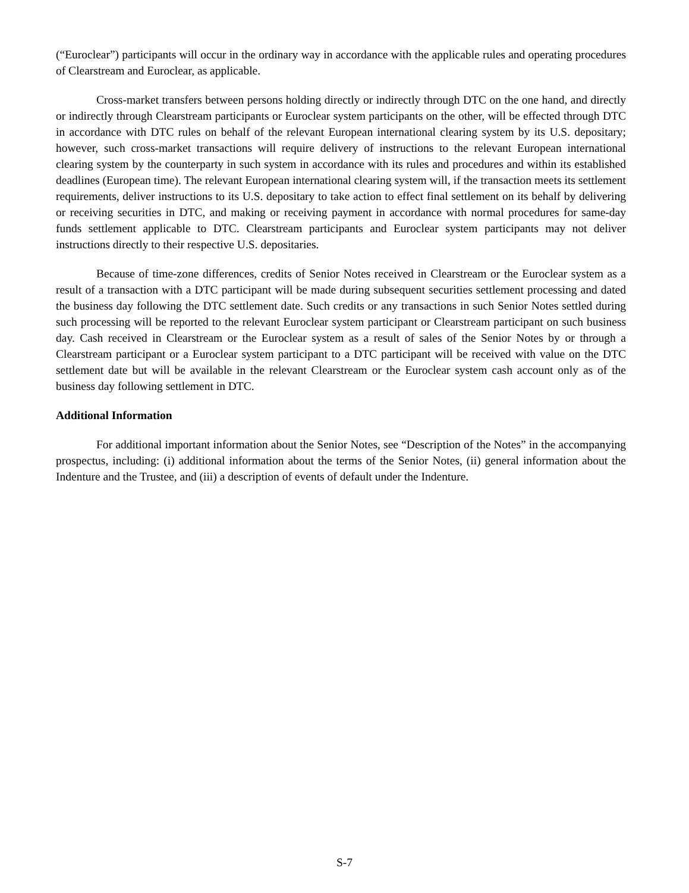(“Euroclear”) participants will occur in the ordinary way in accordance with the applicable rules and operating procedures of Clearstream and Euroclear, as applicable.
Cross-market transfers between persons holding directly or indirectly through DTC on the one hand, and directly or indirectly through Clearstream participants or Euroclear system participants on the other, will be effected through DTC in accordance with DTC rules on behalf of the relevant European international clearing system by its U.S. depositary; however, such cross-market transactions will require delivery of instructions to the relevant European international clearing system by the counterparty in such system in accordance with its rules and procedures and within its established deadlines (European time). The relevant European international clearing system will, if the transaction meets its settlement requirements, deliver instructions to its U.S. depositary to take action to effect final settlement on its behalf by delivering or receiving securities in DTC, and making or receiving payment in accordance with normal procedures for same-day funds settlement applicable to DTC. Clearstream participants and Euroclear system participants may not deliver instructions directly to their respective U.S. depositaries.
Because of time-zone differences, credits of Senior Notes received in Clearstream or the Euroclear system as a result of a transaction with a DTC participant will be made during subsequent securities settlement processing and dated the business day following the DTC settlement date. Such credits or any transactions in such Senior Notes settled during such processing will be reported to the relevant Euroclear system participant or Clearstream participant on such business day. Cash received in Clearstream or the Euroclear system as a result of sales of the Senior Notes by or through a Clearstream participant or a Euroclear system participant to a DTC participant will be received with value on the DTC settlement date but will be available in the relevant Clearstream or the Euroclear system cash account only as of the business day following settlement in DTC.
Additional Information
For additional important information about the Senior Notes, see “Description of the Notes” in the accompanying prospectus, including: (i) additional information about the terms of the Senior Notes, (ii) general information about the Indenture and the Trustee, and (iii) a description of events of default under the Indenture.
S-7